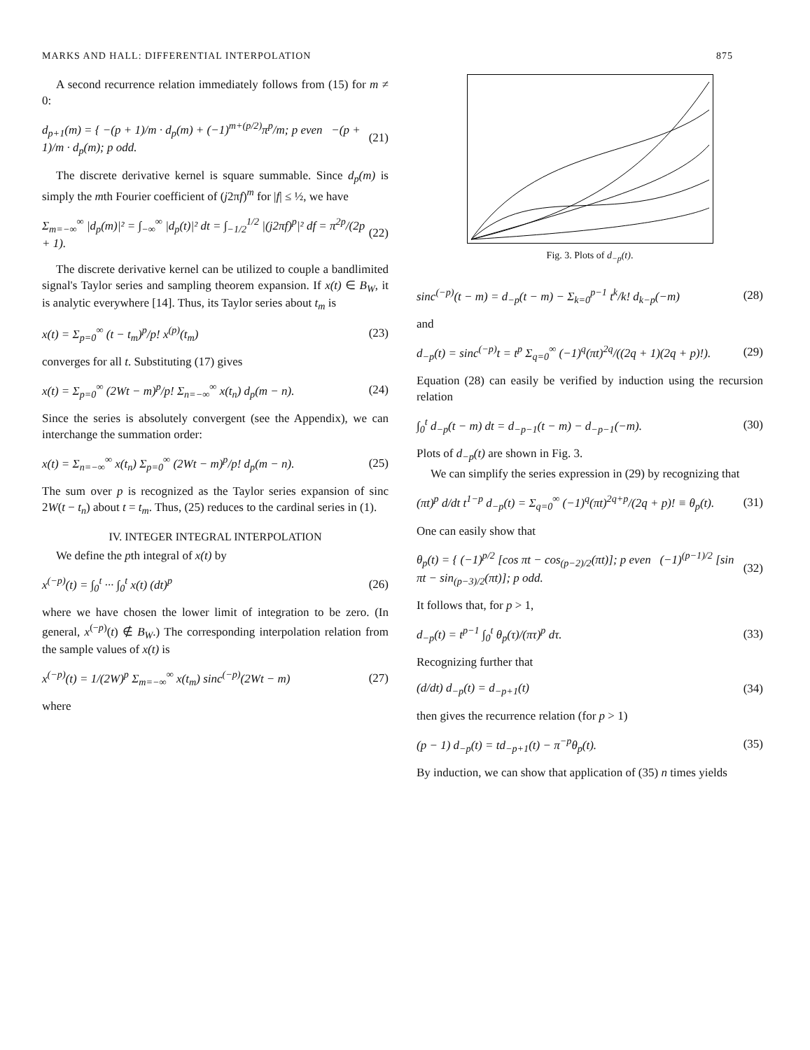MARKS AND HALL: DIFFERENTIAL INTERPOLATION 875
A second recurrence relation immediately follows from (15) for m ≠ 0:
d<sub>p+1</sub>(m) = { −(p + 1)/m · d<sub>p</sub>(m) + (−1)<sup>m+(p/2)</sup>π<sup>p</sup>/m; p even −(p + 1)/m · d<sub>p</sub>(m); p odd. (21)
The discrete derivative kernel is square summable. Since d<sub>p</sub>(m) is simply the mth Fourier coefficient of (j2πf)<sup>m</sup> for |f| ≤ ½, we have
Σ<sub>m=−∞</sub><sup>∞</sup> |d<sub>p</sub>(m)|² = ∫<sub>−∞</sub><sup>∞</sup> |d<sub>p</sub>(t)|² dt = ∫<sub>−1/2</sub><sup>1/2</sup> |(j2πf)<sup>p</sup>|² df = π<sup>2p</sup>/(2p + 1). (22)
The discrete derivative kernel can be utilized to couple a bandlimited signal's Taylor series and sampling theorem expansion. If x(t) ∈ B<sub>W</sub>, it is analytic everywhere [14]. Thus, its Taylor series about t<sub>m</sub> is
x(t) = Σ<sub>p=0</sub><sup>∞</sup> (t − t<sub>m</sub>)<sup>p</sup>/p! x<sup>(p)</sup>(t<sub>m</sub>) (23)
converges for all t. Substituting (17) gives
x(t) = Σ<sub>p=0</sub><sup>∞</sup> (2Wt − m)<sup>p</sup>/p! Σ<sub>n=−∞</sub><sup>∞</sup> x(t<sub>n</sub>) d<sub>p</sub>(m − n). (24)
Since the series is absolutely convergent (see the Appendix), we can interchange the summation order:
x(t) = Σ<sub>n=−∞</sub><sup>∞</sup> x(t<sub>n</sub>) Σ<sub>p=0</sub><sup>∞</sup> (2Wt − m)<sup>p</sup>/p! d<sub>p</sub>(m − n). (25)
The sum over p is recognized as the Taylor series expansion of sinc 2W(t − t<sub>n</sub>) about t = t<sub>m</sub>. Thus, (25) reduces to the cardinal series in (1).
IV. INTEGER INTEGRAL INTERPOLATION
We define the pth integral of x(t) by
x<sup>(−p)</sup>(t) = ∫<sub>0</sub><sup>t</sup> ··· ∫<sub>0</sub><sup>t</sup> x(t) (dt)<sup>p</sup> (26)
where we have chosen the lower limit of integration to be zero. (In general, x<sup>(−p)</sup>(t) ∉ B<sub>W</sub>.) The corresponding interpolation relation from the sample values of x(t) is
x<sup>(−p)</sup>(t) = 1/(2W)<sup>p</sup> Σ<sub>m=−∞</sub><sup>∞</sup> x(t<sub>m</sub>) sinc<sup>(−p)</sup>(2Wt − m) (27)
where
Fig. 3. Plots of d<sub>−p</sub>(t).
sinc<sup>(−p)</sup>(t − m) = d<sub>−p</sub>(t − m) − Σ<sub>k=0</sub><sup>p−1</sup> t<sup>k</sup>/k! d<sub>k−p</sub>(−m) (28)
and
d<sub>−p</sub>(t) = sinc<sup>(−p)</sup>t = t<sup>p</sup> Σ<sub>q=0</sub><sup>∞</sup> (−1)<sup>q</sup>(πt)<sup>2q</sup>/((2q + 1)(2q + p)!). (29)
Equation (28) can easily be verified by induction using the recursion relation
∫<sub>0</sub><sup>t</sup> d<sub>−p</sub>(t − m) dt = d<sub>−p−1</sub>(t − m) − d<sub>−p−1</sub>(−m). (30)
Plots of d<sub>−p</sub>(t) are shown in Fig. 3.
We can simplify the series expression in (29) by recognizing that
(πt)<sup>p</sup> d/dt t<sup>1−p</sup> d<sub>−p</sub>(t) = Σ<sub>q=0</sub><sup>∞</sup> (−1)<sup>q</sup>(πt)<sup>2q+p</sup>/(2q + p)! ≡ θ<sub>p</sub>(t). (31)
One can easily show that
θ<sub>p</sub>(t) = { (−1)<sup>p/2</sup> [cos πt − cos<sub>(p−2)/2</sub>(πt)]; p even (−1)<sup>(p−1)/2</sup> [sin πt − sin<sub>(p−3)/2</sub>(πt)]; p odd. (32)
It follows that, for p > 1,
d<sub>−p</sub>(t) = t<sup>p−1</sup> ∫<sub>0</sub><sup>t</sup> θ<sub>p</sub>(τ)/(πτ)<sup>p</sup> dτ. (33)
Recognizing further that
(d/dt) d<sub>−p</sub>(t) = d<sub>−p+1</sub>(t) (34)
then gives the recurrence relation (for p > 1)
(p − 1) d<sub>−p</sub>(t) = td<sub>−p+1</sub>(t) − π<sup>−p</sup>θ<sub>p</sub>(t). (35)
By induction, we can show that application of (35) n times yields